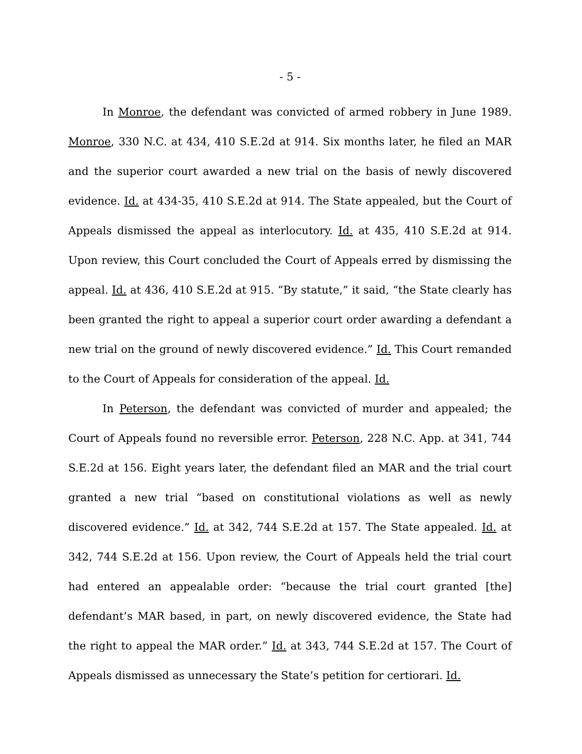- 5 -
In Monroe, the defendant was convicted of armed robbery in June 1989. Monroe, 330 N.C. at 434, 410 S.E.2d at 914. Six months later, he filed an MAR and the superior court awarded a new trial on the basis of newly discovered evidence. Id. at 434-35, 410 S.E.2d at 914. The State appealed, but the Court of Appeals dismissed the appeal as interlocutory. Id. at 435, 410 S.E.2d at 914. Upon review, this Court concluded the Court of Appeals erred by dismissing the appeal. Id. at 436, 410 S.E.2d at 915. “By statute,” it said, “the State clearly has been granted the right to appeal a superior court order awarding a defendant a new trial on the ground of newly discovered evidence.” Id. This Court remanded to the Court of Appeals for consideration of the appeal. Id.
In Peterson, the defendant was convicted of murder and appealed; the Court of Appeals found no reversible error. Peterson, 228 N.C. App. at 341, 744 S.E.2d at 156. Eight years later, the defendant filed an MAR and the trial court granted a new trial “based on constitutional violations as well as newly discovered evidence.” Id. at 342, 744 S.E.2d at 157. The State appealed. Id. at 342, 744 S.E.2d at 156. Upon review, the Court of Appeals held the trial court had entered an appealable order: “because the trial court granted [the] defendant’s MAR based, in part, on newly discovered evidence, the State had the right to appeal the MAR order.” Id. at 343, 744 S.E.2d at 157. The Court of Appeals dismissed as unnecessary the State’s petition for certiorari. Id.